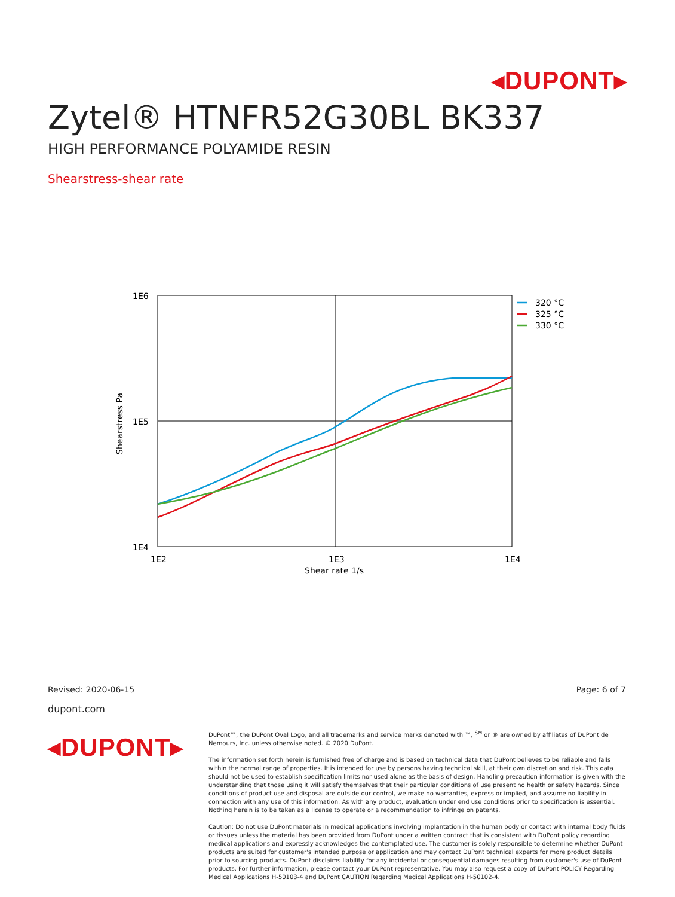◂DUPONT▸
Zytel® HTNFR52G30BL BK337
HIGH PERFORMANCE POLYAMIDE RESIN
Shearstress-shear rate
1E6
1E5
1E4
1E2
1E3
1E4
Shear rate 1/s
Shearstress Pa
320 °C
325 °C
330 °C
Revised: 2020-06-15 Page: 6 of 7
dupont.com
◂DUPONT▸
DuPont™, the DuPont Oval Logo, and all trademarks and service marks denoted with ™, <sup>SM</sup> or ® are owned by affiliates of DuPont de Nemours, Inc. unless otherwise noted. © 2020 DuPont.
The information set forth herein is furnished free of charge and is based on technical data that DuPont believes to be reliable and falls within the normal range of properties. It is intended for use by persons having technical skill, at their own discretion and risk. This data should not be used to establish specification limits nor used alone as the basis of design. Handling precaution information is given with the understanding that those using it will satisfy themselves that their particular conditions of use present no health or safety hazards. Since conditions of product use and disposal are outside our control, we make no warranties, express or implied, and assume no liability in connection with any use of this information. As with any product, evaluation under end use conditions prior to specification is essential. Nothing herein is to be taken as a license to operate or a recommendation to infringe on patents.
Caution: Do not use DuPont materials in medical applications involving implantation in the human body or contact with internal body fluids or tissues unless the material has been provided from DuPont under a written contract that is consistent with DuPont policy regarding medical applications and expressly acknowledges the contemplated use. The customer is solely responsible to determine whether DuPont products are suited for customer's intended purpose or application and may contact DuPont technical experts for more product details prior to sourcing products. DuPont disclaims liability for any incidental or consequential damages resulting from customer's use of DuPont products. For further information, please contact your DuPont representative. You may also request a copy of DuPont POLICY Regarding Medical Applications H-50103-4 and DuPont CAUTION Regarding Medical Applications H-50102-4.